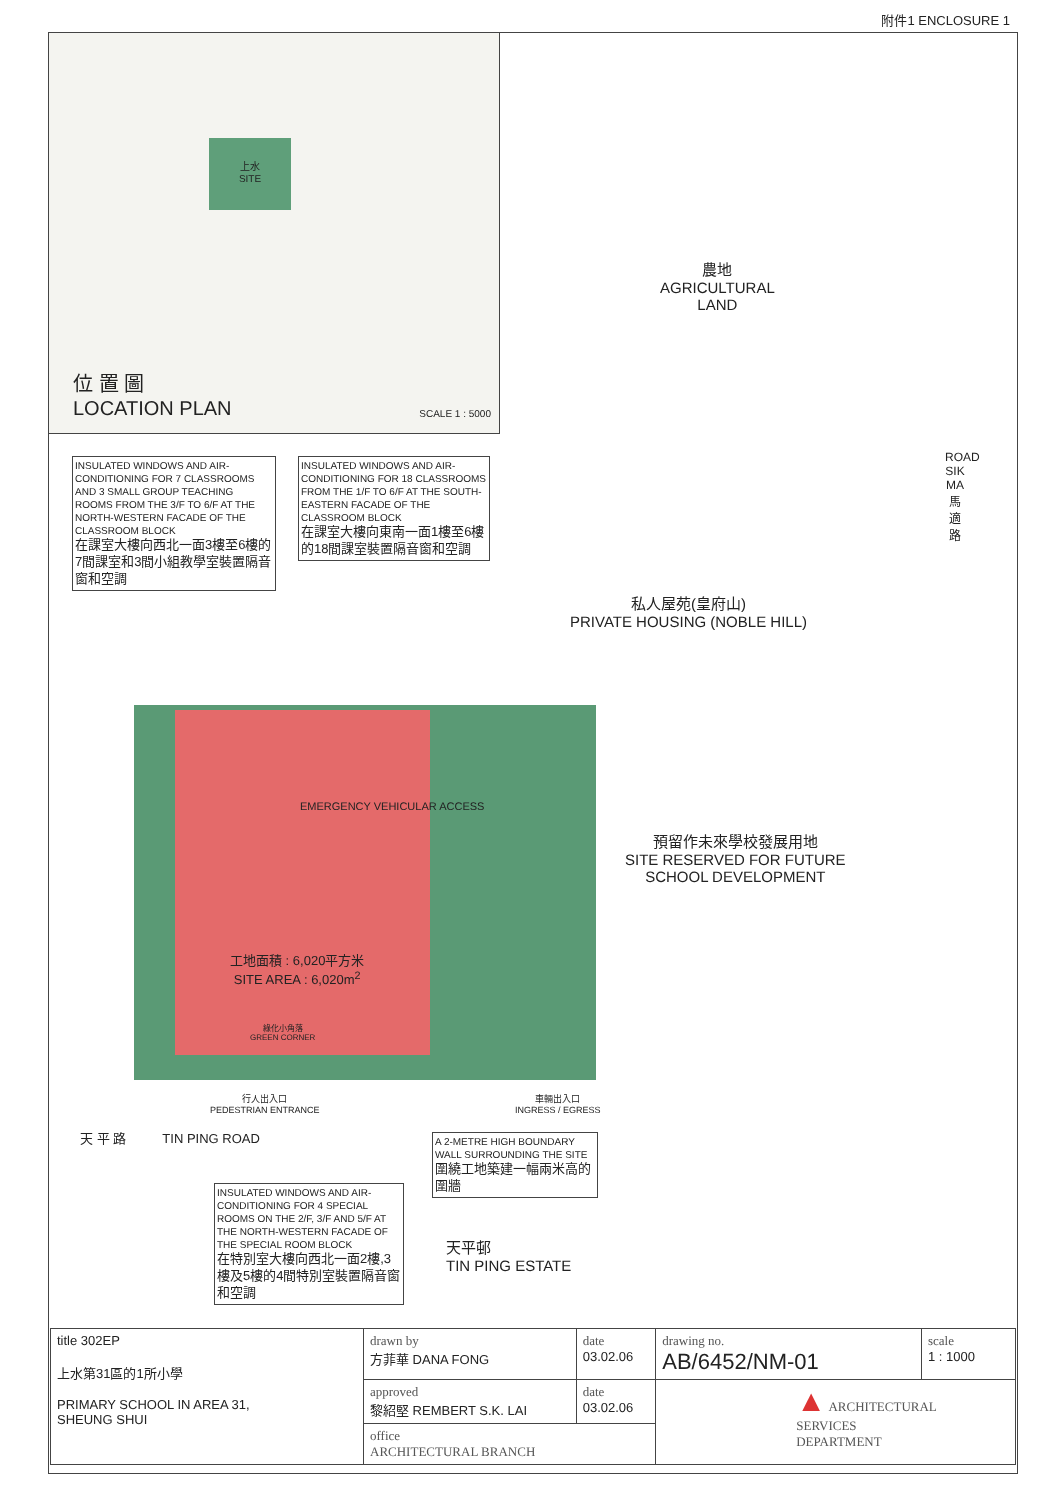附件1 ENCLOSURE 1
上水
SITE
位 置 圖
LOCATION PLAN
SCALE 1 : 5000
農地
AGRICULTURAL
LAND
INSULATED WINDOWS AND AIR-CONDITIONING FOR 7 CLASSROOMS AND 3 SMALL GROUP TEACHING ROOMS FROM THE 3/F TO 6/F AT THE NORTH-WESTERN FACADE OF THE CLASSROOM BLOCK
在課室大樓向西北一面3樓至6樓的7間課室和3間小組教學室裝置隔音窗和空調
INSULATED WINDOWS AND AIR-CONDITIONING FOR 18 CLASSROOMS FROM THE 1/F TO 6/F AT THE SOUTH-EASTERN FACADE OF THE CLASSROOM BLOCK
在課室大樓向東南一面1樓至6樓的18間課室裝置隔音窗和空調
ROAD SIK MA 馬適路
私人屋苑(皇府山)
PRIVATE HOUSING (NOBLE HILL)
EMERGENCY VEHICULAR ACCESS
工地面積 : 6,020平方米
SITE AREA : 6,020m<sup>2</sup>
綠化小角落
GREEN CORNER
預留作未來學校發展用地
SITE RESERVED FOR FUTURE
SCHOOL DEVELOPMENT
行人出入口
PEDESTRIAN ENTRANCE
車輛出入口
INGRESS / EGRESS
天 平 路 TIN PING ROAD
A 2-METRE HIGH BOUNDARY WALL SURROUNDING THE SITE
圍繞工地築建一幅兩米高的圍牆
INSULATED WINDOWS AND AIR-CONDITIONING FOR 4 SPECIAL ROOMS ON THE 2/F, 3/F AND 5/F AT THE NORTH-WESTERN FACADE OF THE SPECIAL ROOM BLOCK
在特別室大樓向西北一面2樓,3樓及5樓的4間特別室裝置隔音窗和空調
天平邨
TIN PING ESTATE
| title 302EP 上水第31區的1所小學 PRIMARY SCHOOL IN AREA 31, SHEUNG SHUI | drawn by 方菲華 DANA FONG | date 03.02.06 | drawing no. AB/6452/NM-01 | scale 1 : 1000 |
| | approved 黎紹堅 REMBERT S.K. LAI | date 03.02.06 | ▲ ARCHITECTURAL SERVICES DEPARTMENT | |
| | office ARCHITECTURAL BRANCH | | | |